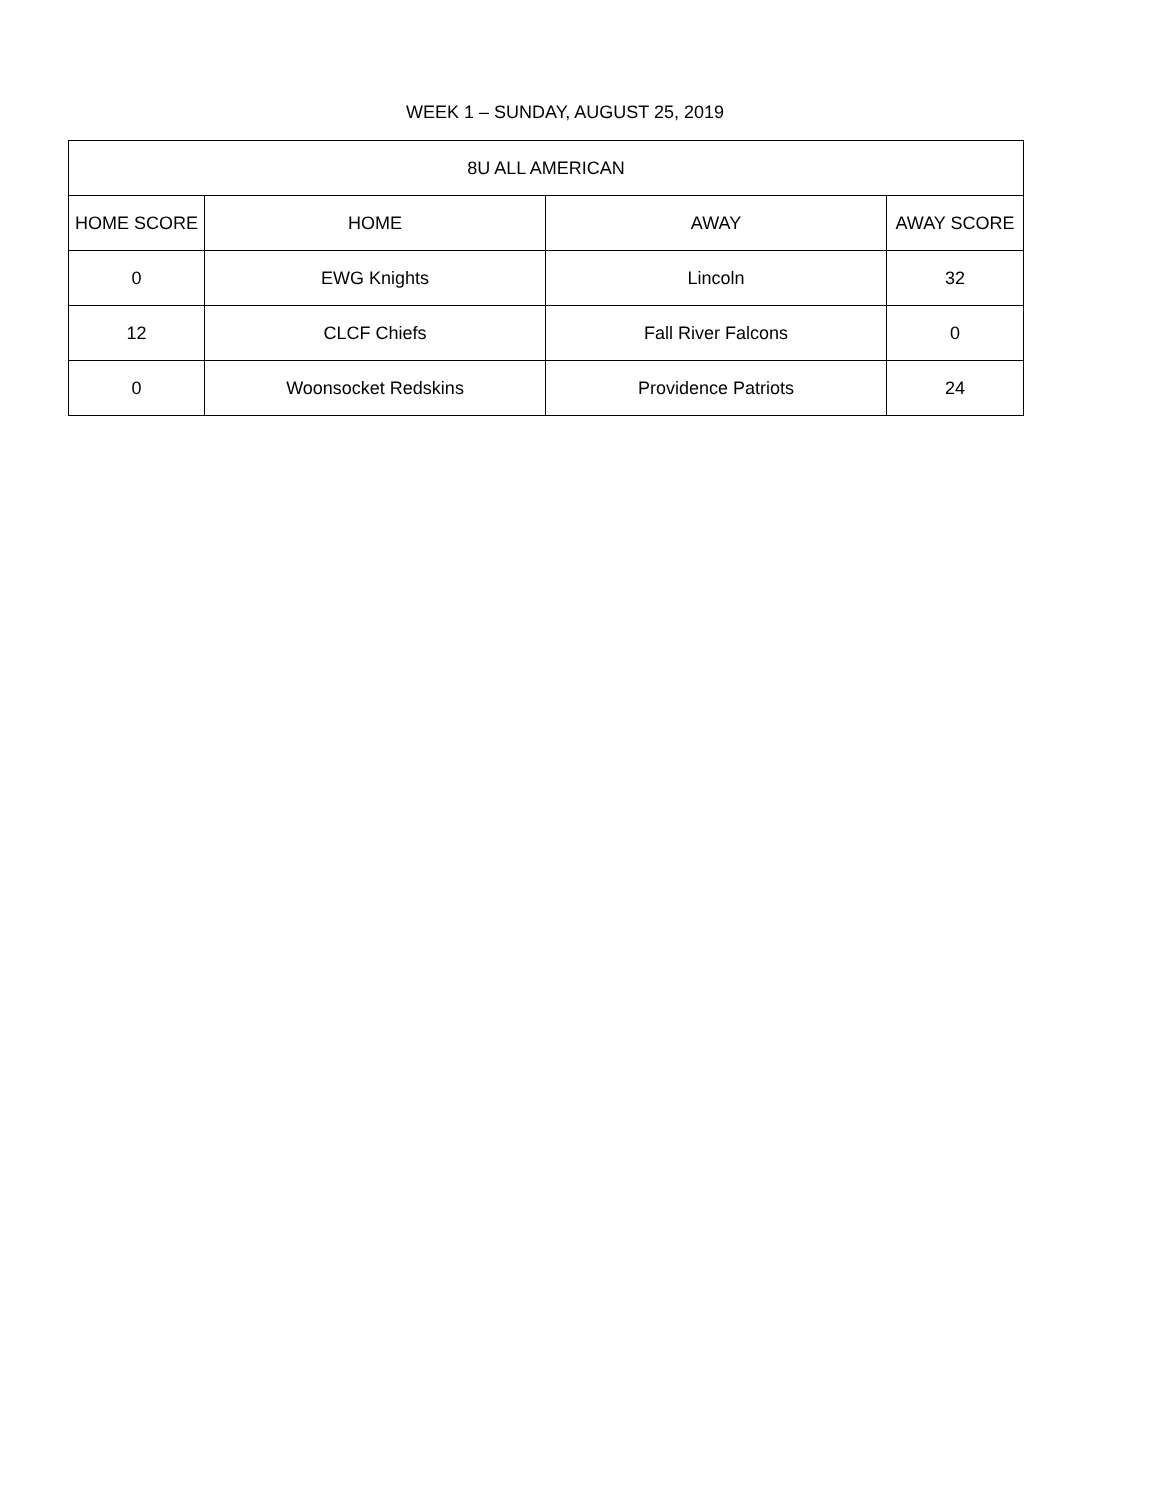WEEK 1 – SUNDAY, AUGUST 25, 2019
| 8U ALL AMERICAN | | | |
| --- | --- | --- | --- |
| HOME SCORE | HOME | AWAY | AWAY SCORE |
| 0 | EWG Knights | Lincoln | 32 |
| 12 | CLCF Chiefs | Fall River Falcons | 0 |
| 0 | Woonsocket Redskins | Providence Patriots | 24 |